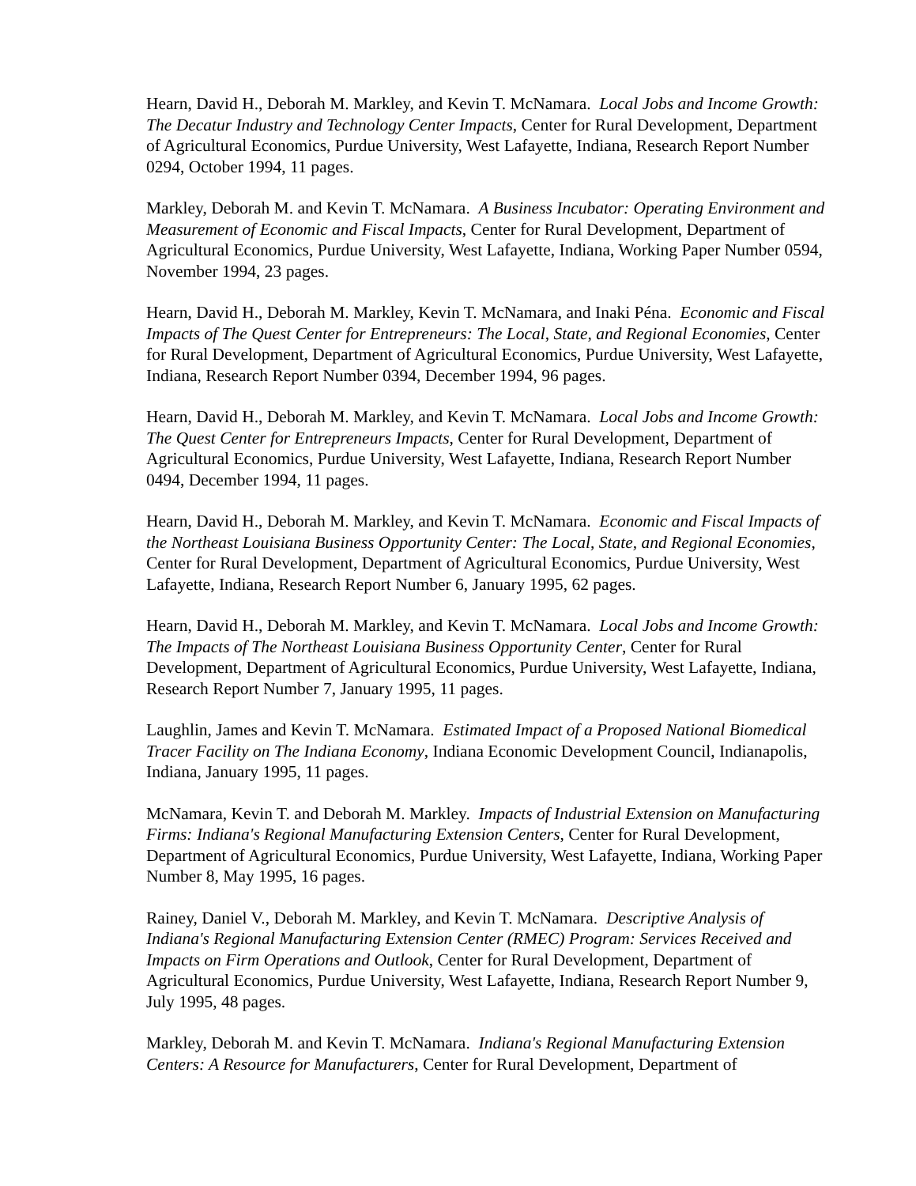Hearn, David H., Deborah M. Markley, and Kevin T. McNamara. Local Jobs and Income Growth: The Decatur Industry and Technology Center Impacts, Center for Rural Development, Department of Agricultural Economics, Purdue University, West Lafayette, Indiana, Research Report Number 0294, October 1994, 11 pages.
Markley, Deborah M. and Kevin T. McNamara. A Business Incubator: Operating Environment and Measurement of Economic and Fiscal Impacts, Center for Rural Development, Department of Agricultural Economics, Purdue University, West Lafayette, Indiana, Working Paper Number 0594, November 1994, 23 pages.
Hearn, David H., Deborah M. Markley, Kevin T. McNamara, and Inaki Péna. Economic and Fiscal Impacts of The Quest Center for Entrepreneurs: The Local, State, and Regional Economies, Center for Rural Development, Department of Agricultural Economics, Purdue University, West Lafayette, Indiana, Research Report Number 0394, December 1994, 96 pages.
Hearn, David H., Deborah M. Markley, and Kevin T. McNamara. Local Jobs and Income Growth: The Quest Center for Entrepreneurs Impacts, Center for Rural Development, Department of Agricultural Economics, Purdue University, West Lafayette, Indiana, Research Report Number 0494, December 1994, 11 pages.
Hearn, David H., Deborah M. Markley, and Kevin T. McNamara. Economic and Fiscal Impacts of the Northeast Louisiana Business Opportunity Center: The Local, State, and Regional Economies, Center for Rural Development, Department of Agricultural Economics, Purdue University, West Lafayette, Indiana, Research Report Number 6, January 1995, 62 pages.
Hearn, David H., Deborah M. Markley, and Kevin T. McNamara. Local Jobs and Income Growth: The Impacts of The Northeast Louisiana Business Opportunity Center, Center for Rural Development, Department of Agricultural Economics, Purdue University, West Lafayette, Indiana, Research Report Number 7, January 1995, 11 pages.
Laughlin, James and Kevin T. McNamara. Estimated Impact of a Proposed National Biomedical Tracer Facility on The Indiana Economy, Indiana Economic Development Council, Indianapolis, Indiana, January 1995, 11 pages.
McNamara, Kevin T. and Deborah M. Markley. Impacts of Industrial Extension on Manufacturing Firms: Indiana's Regional Manufacturing Extension Centers, Center for Rural Development, Department of Agricultural Economics, Purdue University, West Lafayette, Indiana, Working Paper Number 8, May 1995, 16 pages.
Rainey, Daniel V., Deborah M. Markley, and Kevin T. McNamara. Descriptive Analysis of Indiana's Regional Manufacturing Extension Center (RMEC) Program: Services Received and Impacts on Firm Operations and Outlook, Center for Rural Development, Department of Agricultural Economics, Purdue University, West Lafayette, Indiana, Research Report Number 9, July 1995, 48 pages.
Markley, Deborah M. and Kevin T. McNamara. Indiana's Regional Manufacturing Extension Centers: A Resource for Manufacturers, Center for Rural Development, Department of